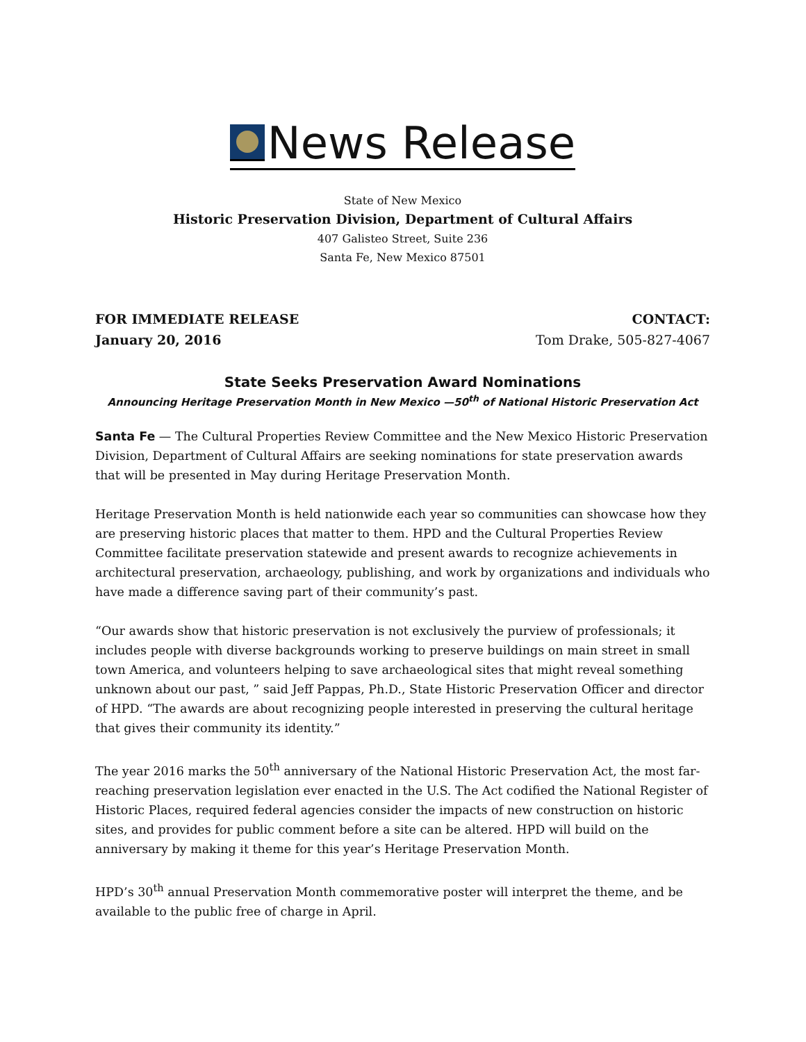News Release
State of New Mexico
Historic Preservation Division, Department of Cultural Affairs
407 Galisteo Street, Suite 236
Santa Fe, New Mexico 87501
FOR IMMEDIATE RELEASE
January 20, 2016
CONTACT:
Tom Drake, 505-827-4067
State Seeks Preservation Award Nominations
Announcing Heritage Preservation Month in New Mexico —50<sup>th</sup> of National Historic Preservation Act
Santa Fe — The Cultural Properties Review Committee and the New Mexico Historic Preservation Division, Department of Cultural Affairs are seeking nominations for state preservation awards that will be presented in May during Heritage Preservation Month.
Heritage Preservation Month is held nationwide each year so communities can showcase how they are preserving historic places that matter to them. HPD and the Cultural Properties Review Committee facilitate preservation statewide and present awards to recognize achievements in architectural preservation, archaeology, publishing, and work by organizations and individuals who have made a difference saving part of their community’s past.
“Our awards show that historic preservation is not exclusively the purview of professionals; it includes people with diverse backgrounds working to preserve buildings on main street in small town America, and volunteers helping to save archaeological sites that might reveal something unknown about our past, ” said Jeff Pappas, Ph.D., State Historic Preservation Officer and director of HPD. “The awards are about recognizing people interested in preserving the cultural heritage that gives their community its identity.”
The year 2016 marks the 50<sup>th</sup> anniversary of the National Historic Preservation Act, the most far-reaching preservation legislation ever enacted in the U.S. The Act codified the National Register of Historic Places, required federal agencies consider the impacts of new construction on historic sites, and provides for public comment before a site can be altered. HPD will build on the anniversary by making it theme for this year’s Heritage Preservation Month.
HPD’s 30<sup>th</sup> annual Preservation Month commemorative poster will interpret the theme, and be available to the public free of charge in April.